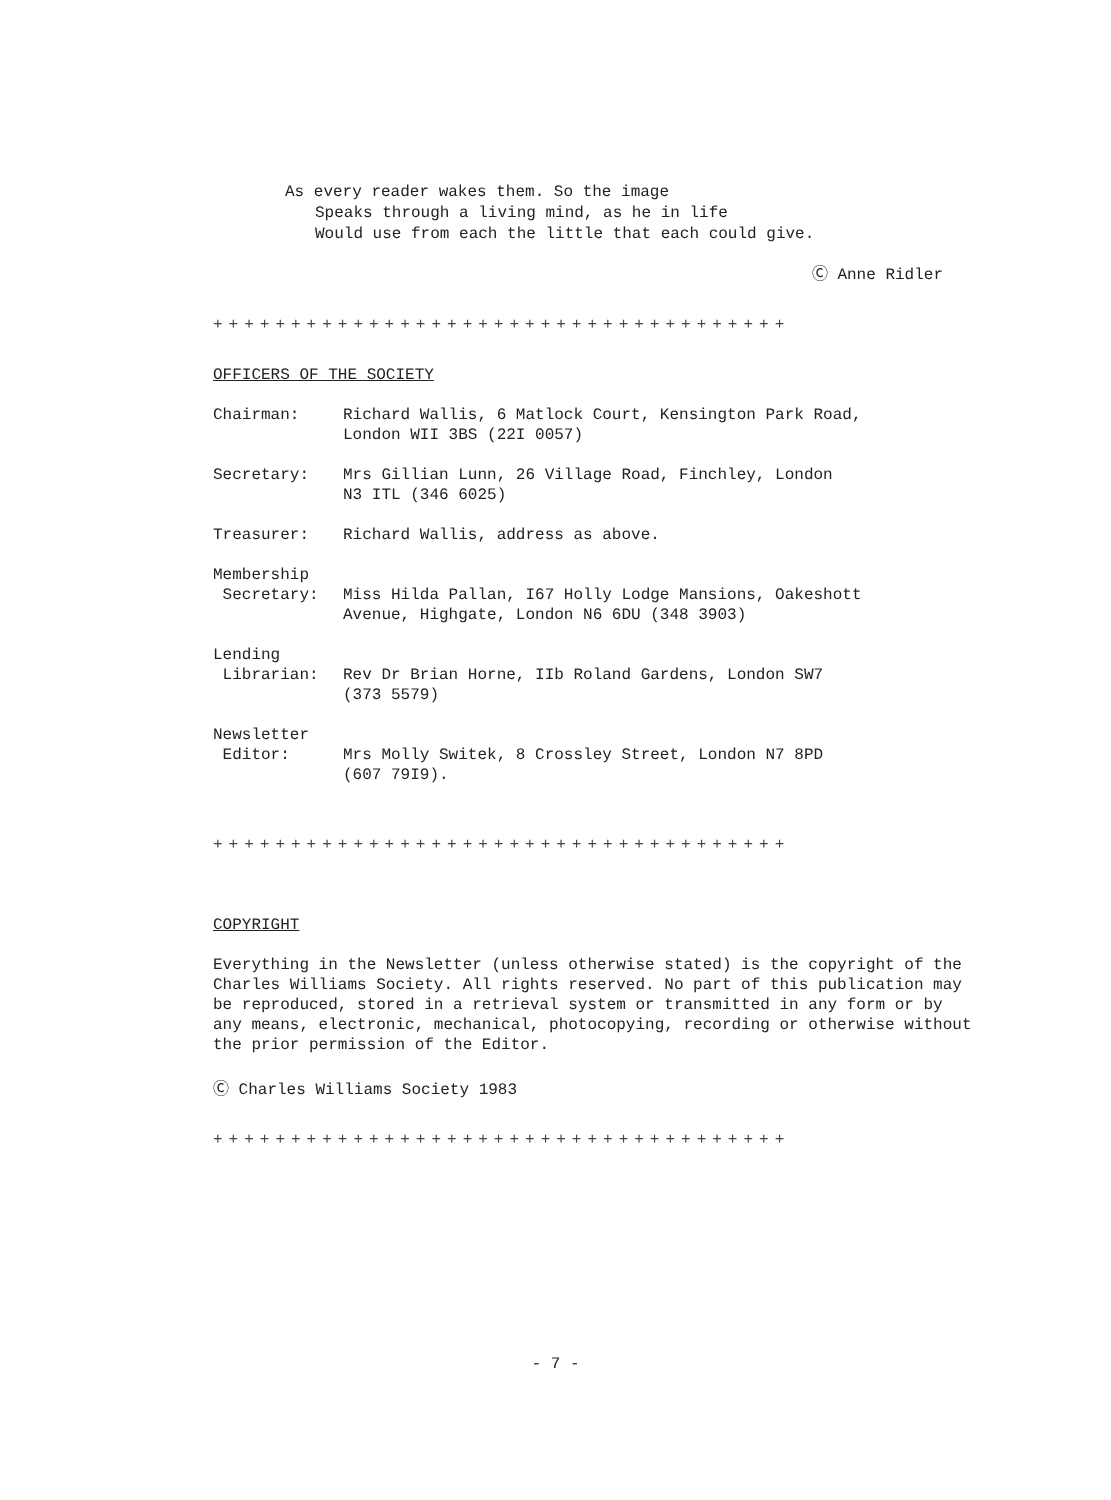As every reader wakes them. So the image
Speaks through a living mind, as he in life
Would use from each the little that each could give.
Ⓒ Anne Ridler
+++++++++++++++++++++++++++++++++++++
OFFICERS OF THE SOCIETY
| Chairman: | Richard Wallis, 6 Matlock Court, Kensington Park Road, London WII 3BS (22I 0057) |
| Secretary: | Mrs Gillian Lunn, 26 Village Road, Finchley, London N3 ITL (346 6025) |
| Treasurer: | Richard Wallis, address as above. |
| Membership Secretary: | Miss Hilda Pallan, I67 Holly Lodge Mansions, Oakeshott Avenue, Highgate, London N6 6DU (348 3903) |
| Lending Librarian: | Rev Dr Brian Horne, IIb Roland Gardens, London SW7 (373 5579) |
| Newsletter Editor: | Mrs Molly Switek, 8 Crossley Street, London N7 8PD (607 79I9). |
+++++++++++++++++++++++++++++++++++++
COPYRIGHT
Everything in the Newsletter (unless otherwise stated) is the copyright of the Charles Williams Society. All rights reserved. No part of this publication may be reproduced, stored in a retrieval system or transmitted in any form or by any means, electronic, mechanical, photocopying, recording or otherwise without the prior permission of the Editor.
Ⓒ Charles Williams Society 1983
+++++++++++++++++++++++++++++++++++++
- 7 -